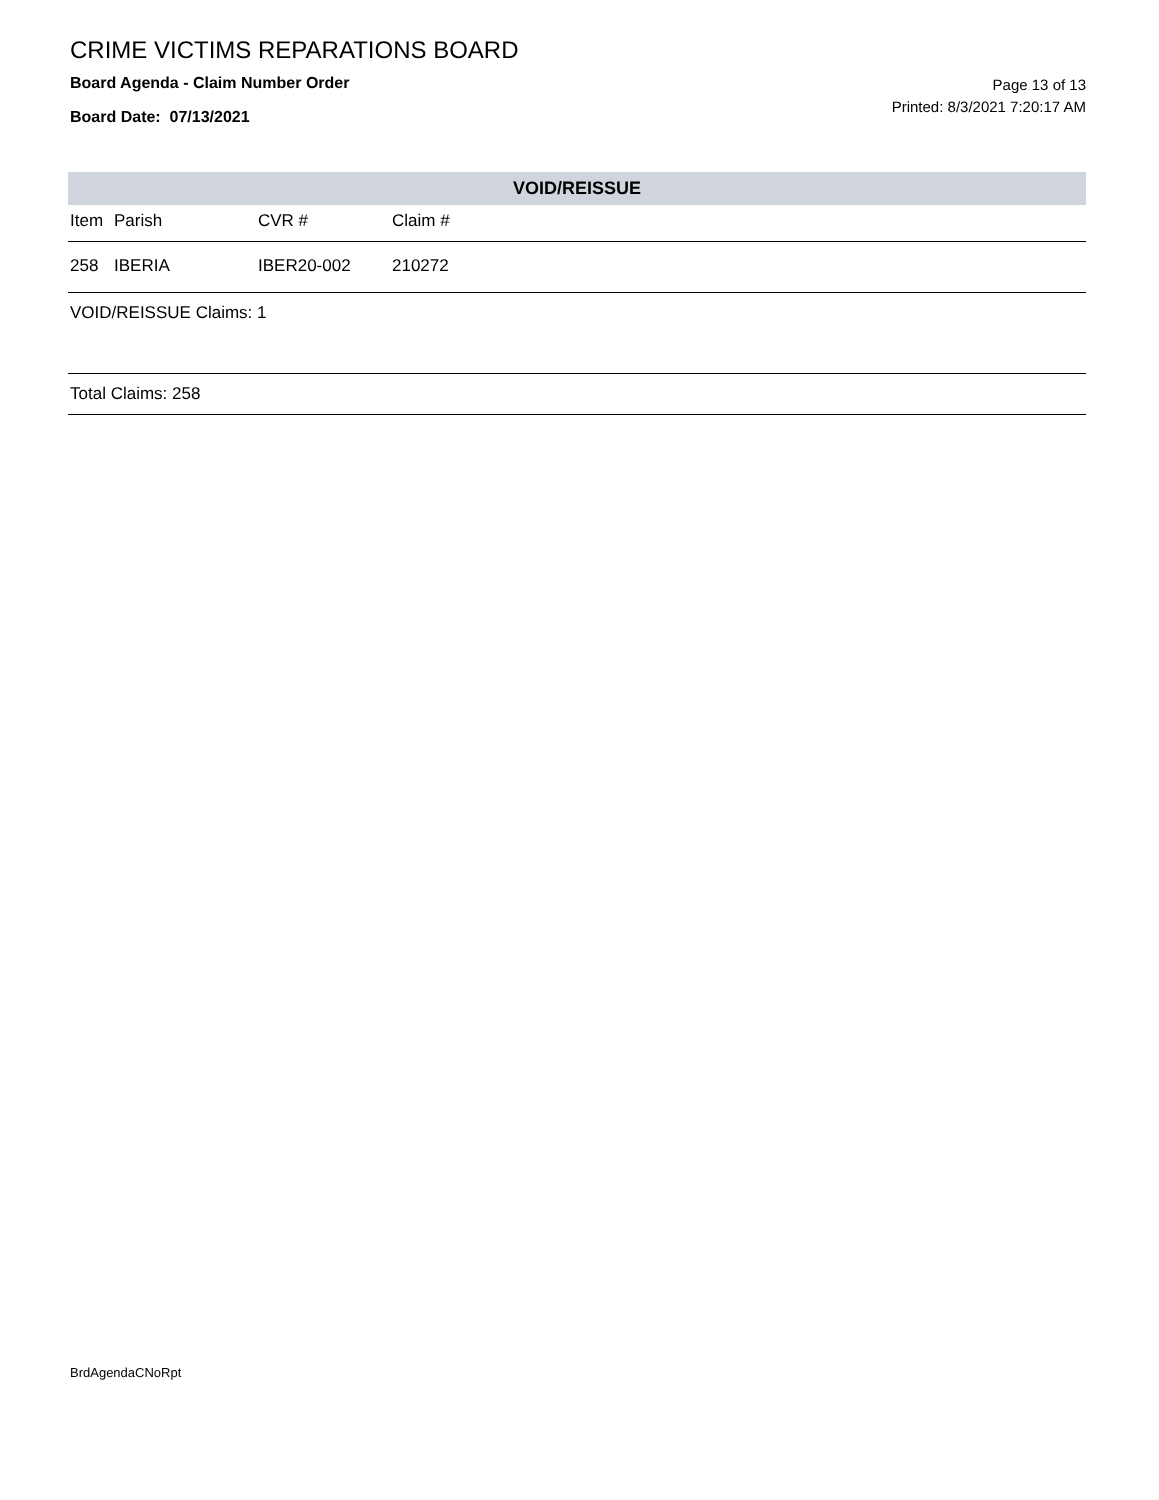CRIME VICTIMS REPARATIONS BOARD
Board Agenda - Claim Number Order
Board Date: 07/13/2021
Page 13 of 13
Printed: 8/3/2021 7:20:17 AM
VOID/REISSUE
| Item | Parish | CVR # | Claim # |
| --- | --- | --- | --- |
| 258 | IBERIA | IBER20-002 | 210272 |
VOID/REISSUE Claims: 1
Total Claims: 258
BrdAgendaCNoRpt